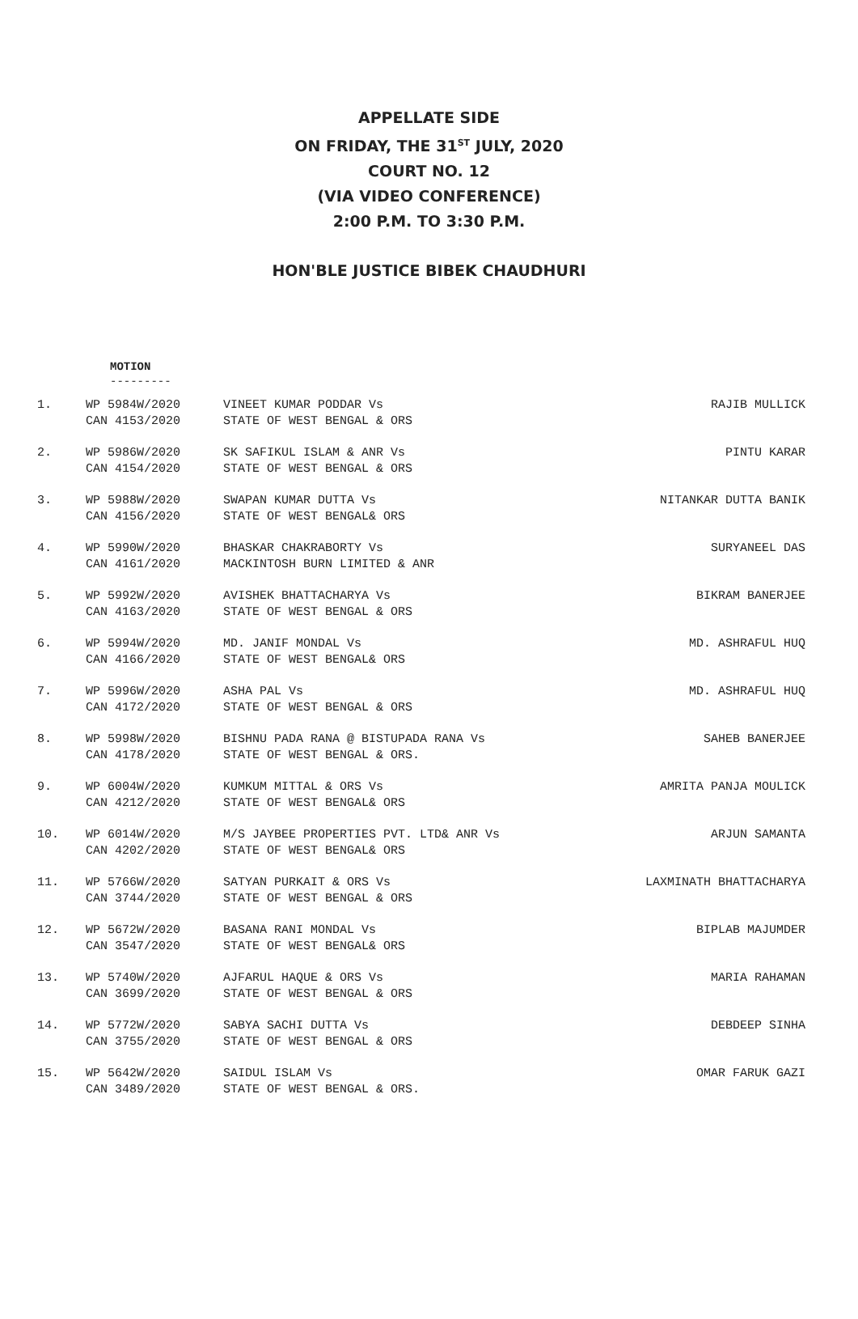APPELLATE SIDE
ON FRIDAY, THE 31<sup>ST</sup> JULY, 2020
COURT NO. 12
(VIA VIDEO CONFERENCE)
2:00 P.M. TO 3:30 P.M.
HON'BLE JUSTICE BIBEK CHAUDHURI
MOTION
---------
| 1. | WP 5984W/2020 | VINEET KUMAR PODDAR Vs | RAJIB MULLICK |
| | CAN 4153/2020 | STATE OF WEST BENGAL & ORS | |
| 2. | WP 5986W/2020 | SK SAFIKUL ISLAM & ANR Vs | PINTU KARAR |
| | CAN 4154/2020 | STATE OF WEST BENGAL & ORS | |
| 3. | WP 5988W/2020 | SWAPAN KUMAR DUTTA Vs | NITANKAR DUTTA BANIK |
| | CAN 4156/2020 | STATE OF WEST BENGAL& ORS | |
| 4. | WP 5990W/2020 | BHASKAR CHAKRABORTY Vs | SURYANEEL DAS |
| | CAN 4161/2020 | MACKINTOSH BURN LIMITED & ANR | |
| 5. | WP 5992W/2020 | AVISHEK BHATTACHARYA Vs | BIKRAM BANERJEE |
| | CAN 4163/2020 | STATE OF WEST BENGAL & ORS | |
| 6. | WP 5994W/2020 | MD. JANIF MONDAL Vs | MD. ASHRAFUL HUQ |
| | CAN 4166/2020 | STATE OF WEST BENGAL& ORS | |
| 7. | WP 5996W/2020 | ASHA PAL Vs | MD. ASHRAFUL HUQ |
| | CAN 4172/2020 | STATE OF WEST BENGAL & ORS | |
| 8. | WP 5998W/2020 | BISHNU PADA RANA @ BISTUPADA RANA Vs | SAHEB BANERJEE |
| | CAN 4178/2020 | STATE OF WEST BENGAL & ORS. | |
| 9. | WP 6004W/2020 | KUMKUM MITTAL & ORS Vs | AMRITA PANJA MOULICK |
| | CAN 4212/2020 | STATE OF WEST BENGAL& ORS | |
| 10. | WP 6014W/2020 | M/S JAYBEE PROPERTIES PVT. LTD& ANR Vs | ARJUN SAMANTA |
| | CAN 4202/2020 | STATE OF WEST BENGAL& ORS | |
| 11. | WP 5766W/2020 | SATYAN PURKAIT & ORS Vs | LAXMINATH BHATTACHARYA |
| | CAN 3744/2020 | STATE OF WEST BENGAL & ORS | |
| 12. | WP 5672W/2020 | BASANA RANI MONDAL Vs | BIPLAB MAJUMDER |
| | CAN 3547/2020 | STATE OF WEST BENGAL& ORS | |
| 13. | WP 5740W/2020 | AJFARUL HAQUE & ORS Vs | MARIA RAHAMAN |
| | CAN 3699/2020 | STATE OF WEST BENGAL & ORS | |
| 14. | WP 5772W/2020 | SABYA SACHI DUTTA Vs | DEBDEEP SINHA |
| | CAN 3755/2020 | STATE OF WEST BENGAL & ORS | |
| 15. | WP 5642W/2020 | SAIDUL ISLAM Vs | OMAR FARUK GAZI |
| | CAN 3489/2020 | STATE OF WEST BENGAL & ORS. | |